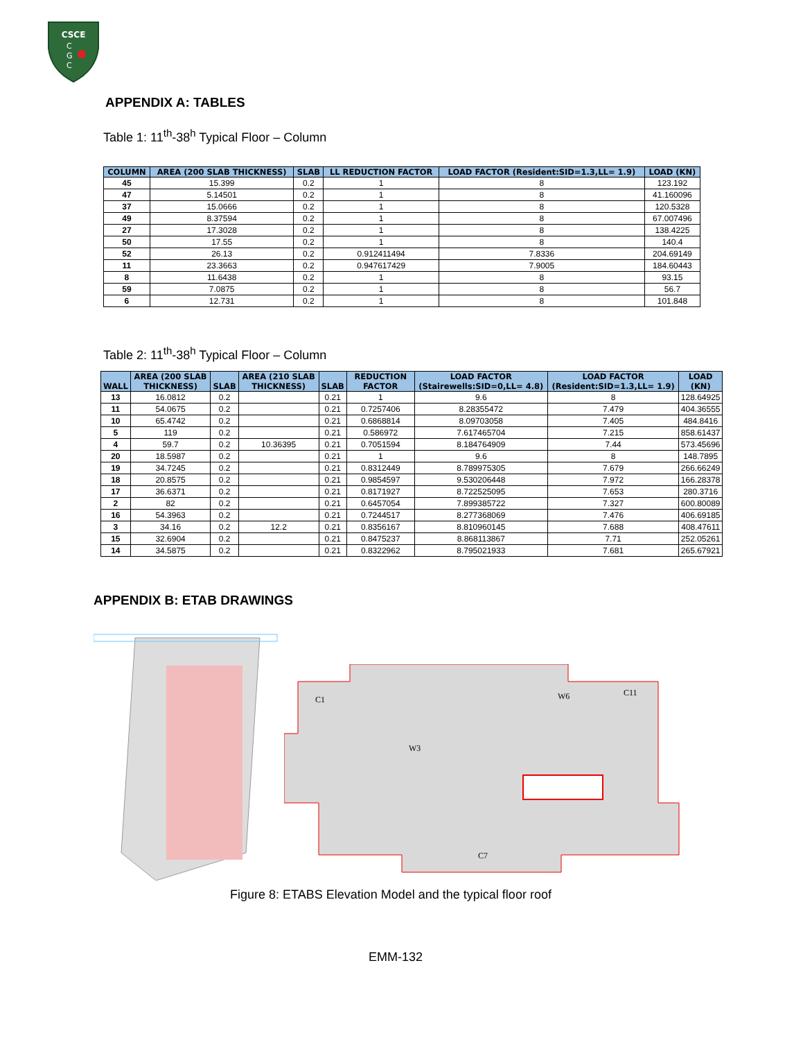CSCE
C
G
C
APPENDIX A: TABLES
Table 1: 11<sup>th</sup>-38<sup>h</sup> Typical Floor – Column
| COLUMN | AREA (200 SLAB THICKNESS) | SLAB | LL REDUCTION FACTOR | LOAD FACTOR (Resident:SID=1.3,LL= 1.9) | LOAD (KN) |
| --- | --- | --- | --- | --- | --- |
| 45 | 15.399 | 0.2 | 1 | 8 | 123.192 |
| 47 | 5.14501 | 0.2 | 1 | 8 | 41.160096 |
| 37 | 15.0666 | 0.2 | 1 | 8 | 120.5328 |
| 49 | 8.37594 | 0.2 | 1 | 8 | 67.007496 |
| 27 | 17.3028 | 0.2 | 1 | 8 | 138.4225 |
| 50 | 17.55 | 0.2 | 1 | 8 | 140.4 |
| 52 | 26.13 | 0.2 | 0.912411494 | 7.8336 | 204.69149 |
| 11 | 23.3663 | 0.2 | 0.947617429 | 7.9005 | 184.60443 |
| 8 | 11.6438 | 0.2 | 1 | 8 | 93.15 |
| 59 | 7.0875 | 0.2 | 1 | 8 | 56.7 |
| 6 | 12.731 | 0.2 | 1 | 8 | 101.848 |
Table 2: 11<sup>th</sup>-38<sup>h</sup> Typical Floor – Column
| WALL | AREA (200 SLAB THICKNESS) | SLAB | AREA (210 SLAB THICKNESS) | SLAB | REDUCTION FACTOR | LOAD FACTOR (Stairewells:SID=0,LL= 4.8) | LOAD FACTOR (Resident:SID=1.3,LL= 1.9) | LOAD (KN) |
| --- | --- | --- | --- | --- | --- | --- | --- | --- |
| 13 | 16.0812 | 0.2 | | 0.21 | 1 | 9.6 | 8 | 128.64925 |
| 11 | 54.0675 | 0.2 | | 0.21 | 0.7257406 | 8.28355472 | 7.479 | 404.36555 |
| 10 | 65.4742 | 0.2 | | 0.21 | 0.6868814 | 8.09703058 | 7.405 | 484.8416 |
| 5 | 119 | 0.2 | | 0.21 | 0.586972 | 7.617465704 | 7.215 | 858.61437 |
| 4 | 59.7 | 0.2 | 10.36395 | 0.21 | 0.7051594 | 8.184764909 | 7.44 | 573.45696 |
| 20 | 18.5987 | 0.2 | | 0.21 | 1 | 9.6 | 8 | 148.7895 |
| 19 | 34.7245 | 0.2 | | 0.21 | 0.8312449 | 8.789975305 | 7.679 | 266.66249 |
| 18 | 20.8575 | 0.2 | | 0.21 | 0.9854597 | 9.530206448 | 7.972 | 166.28378 |
| 17 | 36.6371 | 0.2 | | 0.21 | 0.8171927 | 8.722525095 | 7.653 | 280.3716 |
| 2 | 82 | 0.2 | | 0.21 | 0.6457054 | 7.899385722 | 7.327 | 600.80089 |
| 16 | 54.3963 | 0.2 | | 0.21 | 0.7244517 | 8.277368069 | 7.476 | 406.69185 |
| 3 | 34.16 | 0.2 | 12.2 | 0.21 | 0.8356167 | 8.810960145 | 7.688 | 408.47611 |
| 15 | 32.6904 | 0.2 | | 0.21 | 0.8475237 | 8.868113867 | 7.71 | 252.05261 |
| 14 | 34.5875 | 0.2 | | 0.21 | 0.8322962 | 8.795021933 | 7.681 | 265.67921 |
APPENDIX B: ETAB DRAWINGS
C1
W6
C11
W3
C7
Figure 8: ETABS Elevation Model and the typical floor roof
EMM-132